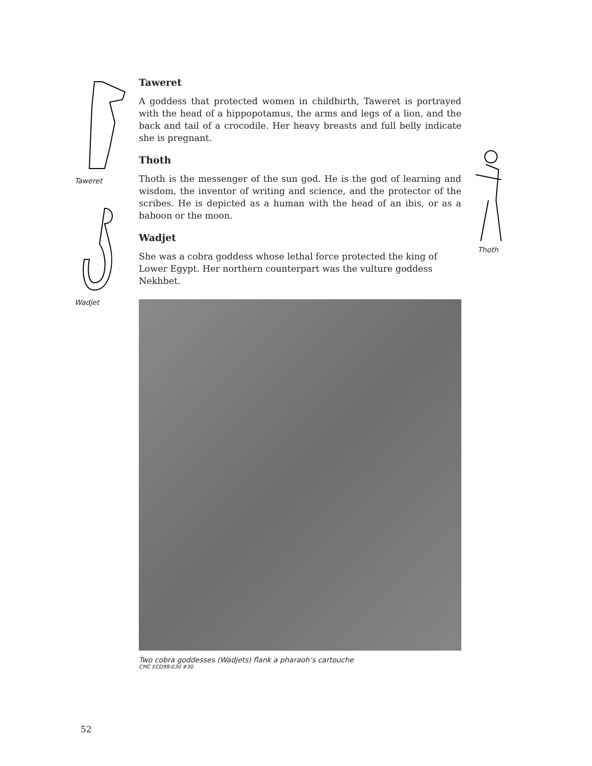Taweret
Wadjet
Taweret
A goddess that protected women in childbirth, Taweret is portrayed with the head of a hippopotamus, the arms and legs of a lion, and the back and tail of a crocodile. Her heavy breasts and full belly indicate she is pregnant.
Thoth
Thoth is the messenger of the sun god. He is the god of learning and wisdom, the inventor of writing and science, and the protector of the scribes. He is depicted as a human with the head of an ibis, or as a baboon or the moon.
Wadjet
She was a cobra goddess whose lethal force protected the king of Lower Egypt. Her northern counterpart was the vulture goddess Nekhbet.
Two cobra goddesses (Wadjets) flank a pharaoh’s cartouche
CMC ECD98-030 #30
Thoth
52